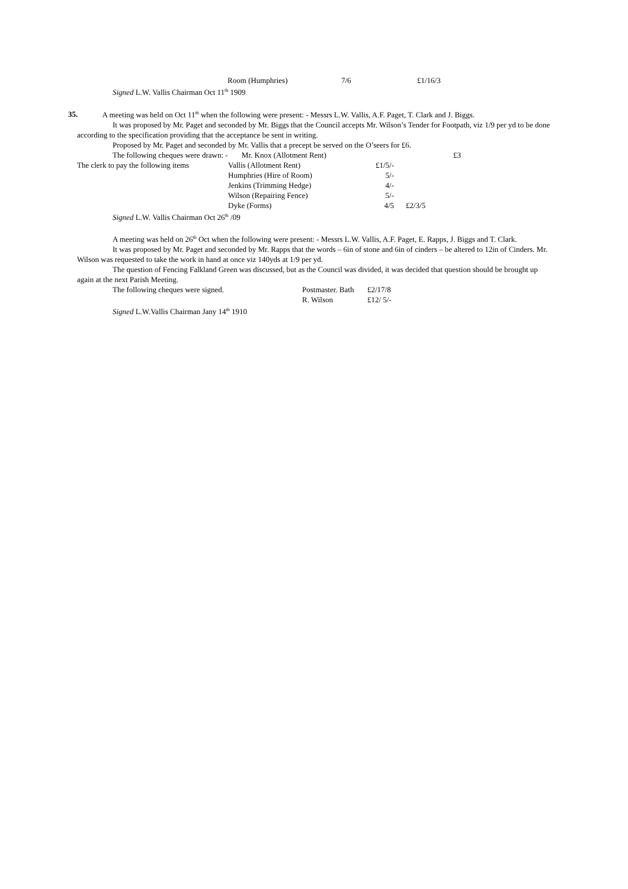| | Room (Humphries) | 7/6 | £1/16/3 |
Signed L.W. Vallis Chairman Oct 11<sup>th</sup> 1909
35. A meeting was held on Oct 11<sup>th</sup> when the following were present: - Messrs L.W. Vallis, A.F. Paget, T. Clark and J. Biggs.
It was proposed by Mr. Paget and seconded by Mr. Biggs that the Council accepts Mr. Wilson’s Tender for Footpath, viz 1/9 per yd to be done according to the specification providing that the acceptance be sent in writing.
Proposed by Mr. Paget and seconded by Mr. Vallis that a precept be served on the O’seers for £6.
| The following cheques were drawn: - Mr. Knox (Allotment Rent) | | | | £3 |
| The clerk to pay the following items | Vallis (Allotment Rent) | £1/5/- | | |
| | Humphries (Hire of Room) | 5/- | | |
| | Jenkins (Trimming Hedge) | 4/- | | |
| | Wilson (Repairing Fence) | 5/- | | |
| | Dyke (Forms) | 4/5 | £2/3/5 | |
Signed L.W. Vallis Chairman Oct 26<sup>th</sup> /09
A meeting was held on 26<sup>th</sup> Oct when the following were present: - Messrs L.W. Vallis, A.F. Paget, E. Rapps, J. Biggs and T. Clark.
It was proposed by Mr. Paget and seconded by Mr. Rapps that the words – 6in of stone and 6in of cinders – be altered to 12in of Cinders. Mr. Wilson was requested to take the work in hand at once viz 140yds at 1/9 per yd.
The question of Fencing Falkland Green was discussed, but as the Council was divided, it was decided that question should be brought up again at the next Parish Meeting.
| The following cheques were signed. | Postmaster. Bath | £2/17/8 |
| | R. Wilson | £12/ 5/- |
Signed L.W.Vallis Chairman Jany 14<sup>th</sup> 1910